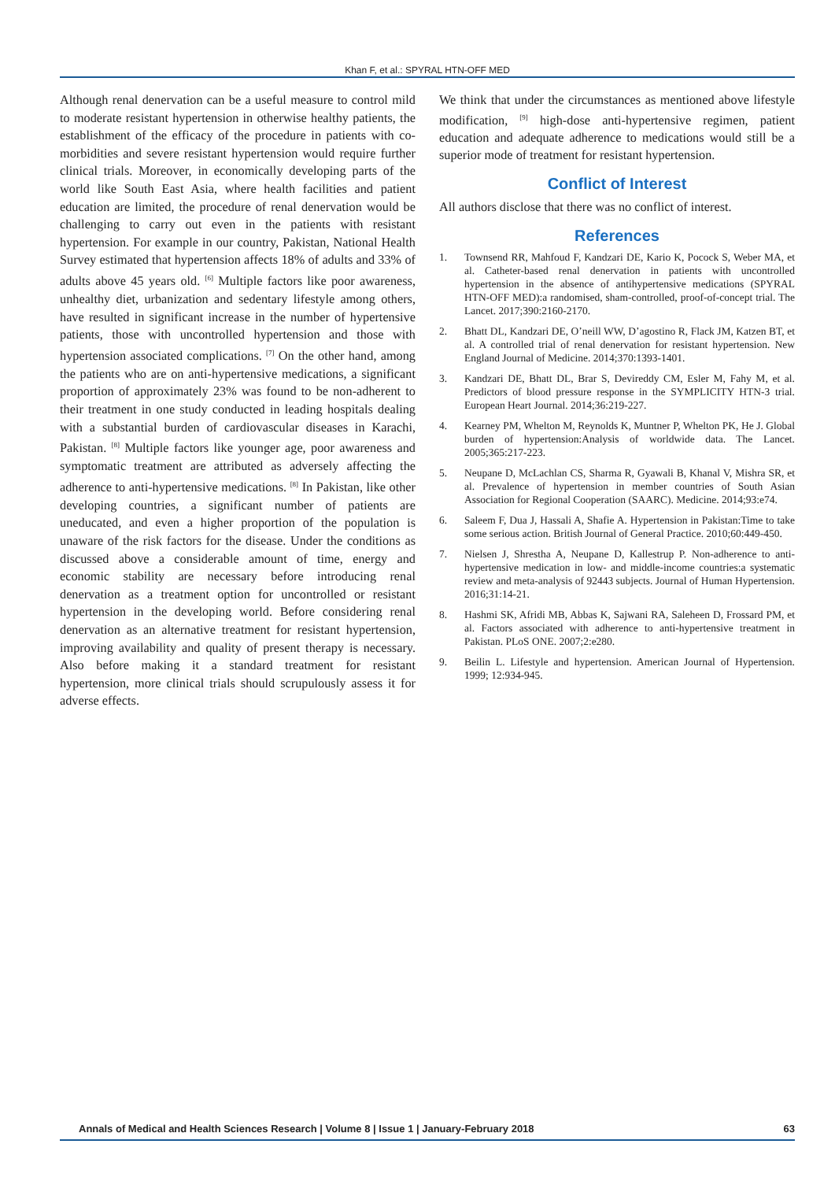Khan F, et al.: SPYRAL HTN-OFF MED
Although renal denervation can be a useful measure to control mild to moderate resistant hypertension in otherwise healthy patients, the establishment of the efficacy of the procedure in patients with co-morbidities and severe resistant hypertension would require further clinical trials. Moreover, in economically developing parts of the world like South East Asia, where health facilities and patient education are limited, the procedure of renal denervation would be challenging to carry out even in the patients with resistant hypertension. For example in our country, Pakistan, National Health Survey estimated that hypertension affects 18% of adults and 33% of adults above 45 years old. <sup>[6]</sup> Multiple factors like poor awareness, unhealthy diet, urbanization and sedentary lifestyle among others, have resulted in significant increase in the number of hypertensive patients, those with uncontrolled hypertension and those with hypertension associated complications. <sup>[7]</sup> On the other hand, among the patients who are on anti-hypertensive medications, a significant proportion of approximately 23% was found to be non-adherent to their treatment in one study conducted in leading hospitals dealing with a substantial burden of cardiovascular diseases in Karachi, Pakistan. <sup>[8]</sup> Multiple factors like younger age, poor awareness and symptomatic treatment are attributed as adversely affecting the adherence to anti-hypertensive medications. <sup>[8]</sup> In Pakistan, like other developing countries, a significant number of patients are uneducated, and even a higher proportion of the population is unaware of the risk factors for the disease. Under the conditions as discussed above a considerable amount of time, energy and economic stability are necessary before introducing renal denervation as a treatment option for uncontrolled or resistant hypertension in the developing world. Before considering renal denervation as an alternative treatment for resistant hypertension, improving availability and quality of present therapy is necessary. Also before making it a standard treatment for resistant hypertension, more clinical trials should scrupulously assess it for adverse effects.
We think that under the circumstances as mentioned above lifestyle modification, <sup>[9]</sup> high-dose anti-hypertensive regimen, patient education and adequate adherence to medications would still be a superior mode of treatment for resistant hypertension.
Conflict of Interest
All authors disclose that there was no conflict of interest.
References
1. Townsend RR, Mahfoud F, Kandzari DE, Kario K, Pocock S, Weber MA, et al. Catheter-based renal denervation in patients with uncontrolled hypertension in the absence of antihypertensive medications (SPYRAL HTN-OFF MED):a randomised, sham-controlled, proof-of-concept trial. The Lancet. 2017;390:2160-2170.
2. Bhatt DL, Kandzari DE, O’neill WW, D’agostino R, Flack JM, Katzen BT, et al. A controlled trial of renal denervation for resistant hypertension. New England Journal of Medicine. 2014;370:1393-1401.
3. Kandzari DE, Bhatt DL, Brar S, Devireddy CM, Esler M, Fahy M, et al. Predictors of blood pressure response in the SYMPLICITY HTN-3 trial. European Heart Journal. 2014;36:219-227.
4. Kearney PM, Whelton M, Reynolds K, Muntner P, Whelton PK, He J. Global burden of hypertension:Analysis of worldwide data. The Lancet. 2005;365:217-223.
5. Neupane D, McLachlan CS, Sharma R, Gyawali B, Khanal V, Mishra SR, et al. Prevalence of hypertension in member countries of South Asian Association for Regional Cooperation (SAARC). Medicine. 2014;93:e74.
6. Saleem F, Dua J, Hassali A, Shafie A. Hypertension in Pakistan:Time to take some serious action. British Journal of General Practice. 2010;60:449-450.
7. Nielsen J, Shrestha A, Neupane D, Kallestrup P. Non-adherence to anti-hypertensive medication in low- and middle-income countries:a systematic review and meta-analysis of 92443 subjects. Journal of Human Hypertension. 2016;31:14-21.
8. Hashmi SK, Afridi MB, Abbas K, Sajwani RA, Saleheen D, Frossard PM, et al. Factors associated with adherence to anti-hypertensive treatment in Pakistan. PLoS ONE. 2007;2:e280.
9. Beilin L. Lifestyle and hypertension. American Journal of Hypertension. 1999; 12:934-945.
Annals of Medical and Health Sciences Research | Volume 8 | Issue 1 | January-February 2018 63